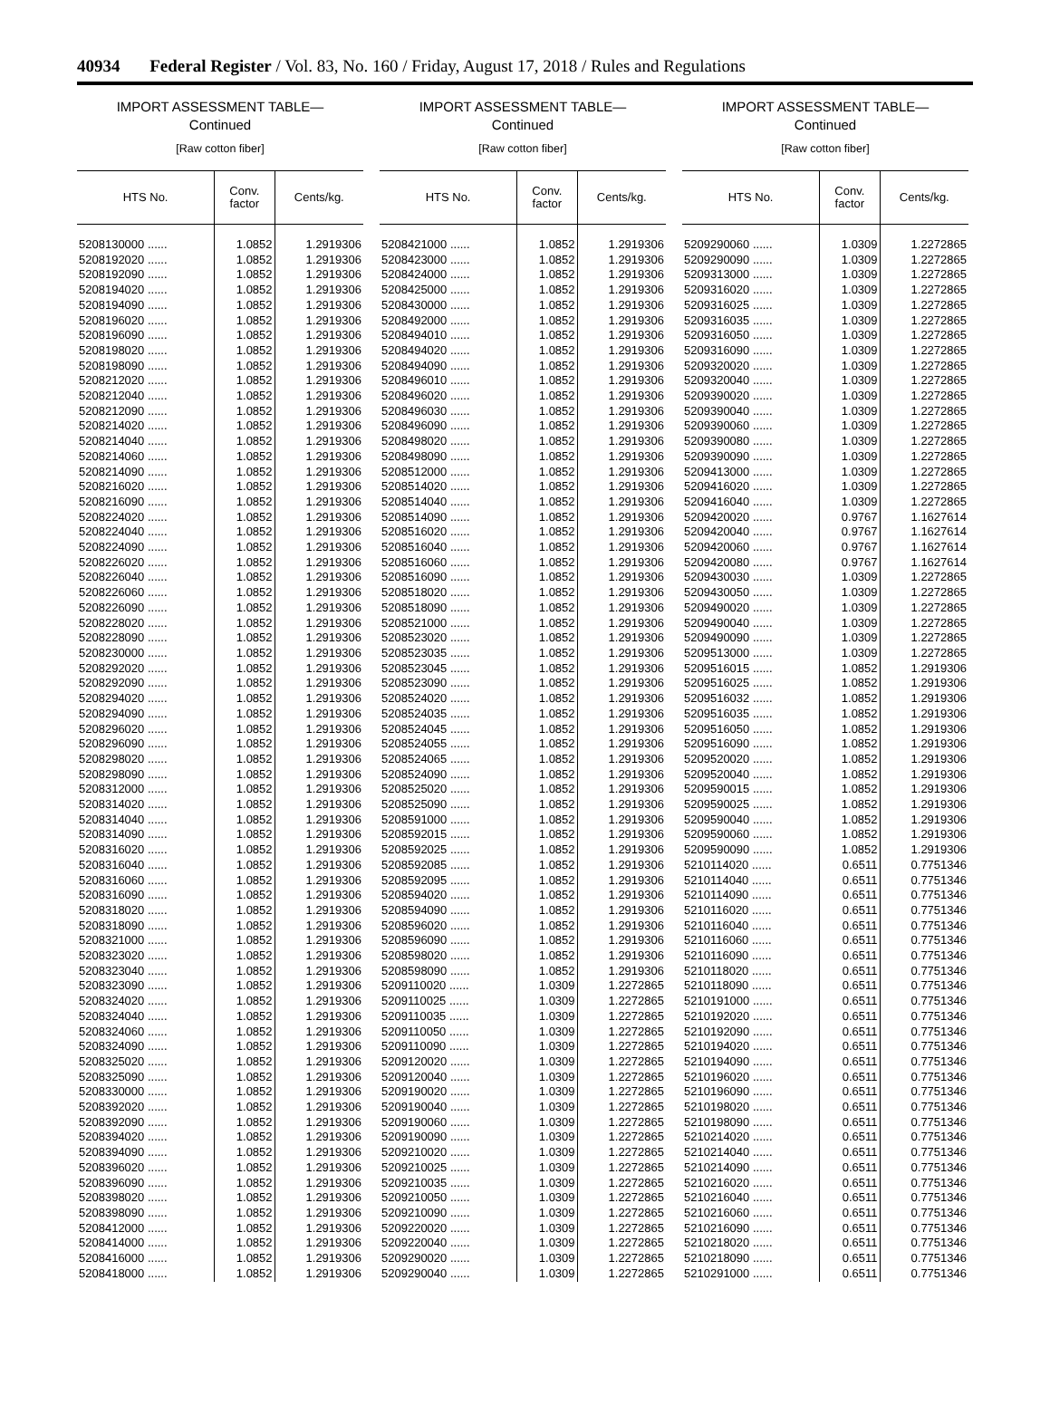40934 Federal Register / Vol. 83, No. 160 / Friday, August 17, 2018 / Rules and Regulations
IMPORT ASSESSMENT TABLE—
Continued
[Raw cotton fiber]
| HTS No. | Conv. factor | Cents/kg. |
| --- | --- | --- |
| 5208130000 ...... | 1.0852 | 1.2919306 |
| 5208192020 ...... | 1.0852 | 1.2919306 |
| 5208192090 ...... | 1.0852 | 1.2919306 |
| 5208194020 ...... | 1.0852 | 1.2919306 |
| 5208194090 ...... | 1.0852 | 1.2919306 |
| 5208196020 ...... | 1.0852 | 1.2919306 |
| 5208196090 ...... | 1.0852 | 1.2919306 |
| 5208198020 ...... | 1.0852 | 1.2919306 |
| 5208198090 ...... | 1.0852 | 1.2919306 |
| 5208212020 ...... | 1.0852 | 1.2919306 |
| 5208212040 ...... | 1.0852 | 1.2919306 |
| 5208212090 ...... | 1.0852 | 1.2919306 |
| 5208214020 ...... | 1.0852 | 1.2919306 |
| 5208214040 ...... | 1.0852 | 1.2919306 |
| 5208214060 ...... | 1.0852 | 1.2919306 |
| 5208214090 ...... | 1.0852 | 1.2919306 |
| 5208216020 ...... | 1.0852 | 1.2919306 |
| 5208216090 ...... | 1.0852 | 1.2919306 |
| 5208224020 ...... | 1.0852 | 1.2919306 |
| 5208224040 ...... | 1.0852 | 1.2919306 |
| 5208224090 ...... | 1.0852 | 1.2919306 |
| 5208226020 ...... | 1.0852 | 1.2919306 |
| 5208226040 ...... | 1.0852 | 1.2919306 |
| 5208226060 ...... | 1.0852 | 1.2919306 |
| 5208226090 ...... | 1.0852 | 1.2919306 |
| 5208228020 ...... | 1.0852 | 1.2919306 |
| 5208228090 ...... | 1.0852 | 1.2919306 |
| 5208230000 ...... | 1.0852 | 1.2919306 |
| 5208292020 ...... | 1.0852 | 1.2919306 |
| 5208292090 ...... | 1.0852 | 1.2919306 |
| 5208294020 ...... | 1.0852 | 1.2919306 |
| 5208294090 ...... | 1.0852 | 1.2919306 |
| 5208296020 ...... | 1.0852 | 1.2919306 |
| 5208296090 ...... | 1.0852 | 1.2919306 |
| 5208298020 ...... | 1.0852 | 1.2919306 |
| 5208298090 ...... | 1.0852 | 1.2919306 |
| 5208312000 ...... | 1.0852 | 1.2919306 |
| 5208314020 ...... | 1.0852 | 1.2919306 |
| 5208314040 ...... | 1.0852 | 1.2919306 |
| 5208314090 ...... | 1.0852 | 1.2919306 |
| 5208316020 ...... | 1.0852 | 1.2919306 |
| 5208316040 ...... | 1.0852 | 1.2919306 |
| 5208316060 ...... | 1.0852 | 1.2919306 |
| 5208316090 ...... | 1.0852 | 1.2919306 |
| 5208318020 ...... | 1.0852 | 1.2919306 |
| 5208318090 ...... | 1.0852 | 1.2919306 |
| 5208321000 ...... | 1.0852 | 1.2919306 |
| 5208323020 ...... | 1.0852 | 1.2919306 |
| 5208323040 ...... | 1.0852 | 1.2919306 |
| 5208323090 ...... | 1.0852 | 1.2919306 |
| 5208324020 ...... | 1.0852 | 1.2919306 |
| 5208324040 ...... | 1.0852 | 1.2919306 |
| 5208324060 ...... | 1.0852 | 1.2919306 |
| 5208324090 ...... | 1.0852 | 1.2919306 |
| 5208325020 ...... | 1.0852 | 1.2919306 |
| 5208325090 ...... | 1.0852 | 1.2919306 |
| 5208330000 ...... | 1.0852 | 1.2919306 |
| 5208392020 ...... | 1.0852 | 1.2919306 |
| 5208392090 ...... | 1.0852 | 1.2919306 |
| 5208394020 ...... | 1.0852 | 1.2919306 |
| 5208394090 ...... | 1.0852 | 1.2919306 |
| 5208396020 ...... | 1.0852 | 1.2919306 |
| 5208396090 ...... | 1.0852 | 1.2919306 |
| 5208398020 ...... | 1.0852 | 1.2919306 |
| 5208398090 ...... | 1.0852 | 1.2919306 |
| 5208412000 ...... | 1.0852 | 1.2919306 |
| 5208414000 ...... | 1.0852 | 1.2919306 |
| 5208416000 ...... | 1.0852 | 1.2919306 |
| 5208418000 ...... | 1.0852 | 1.2919306 |
IMPORT ASSESSMENT TABLE—
Continued
[Raw cotton fiber]
| HTS No. | Conv. factor | Cents/kg. |
| --- | --- | --- |
| 5208421000 ...... | 1.0852 | 1.2919306 |
| 5208423000 ...... | 1.0852 | 1.2919306 |
| 5208424000 ...... | 1.0852 | 1.2919306 |
| 5208425000 ...... | 1.0852 | 1.2919306 |
| 5208430000 ...... | 1.0852 | 1.2919306 |
| 5208492000 ...... | 1.0852 | 1.2919306 |
| 5208494010 ...... | 1.0852 | 1.2919306 |
| 5208494020 ...... | 1.0852 | 1.2919306 |
| 5208494090 ...... | 1.0852 | 1.2919306 |
| 5208496010 ...... | 1.0852 | 1.2919306 |
| 5208496020 ...... | 1.0852 | 1.2919306 |
| 5208496030 ...... | 1.0852 | 1.2919306 |
| 5208496090 ...... | 1.0852 | 1.2919306 |
| 5208498020 ...... | 1.0852 | 1.2919306 |
| 5208498090 ...... | 1.0852 | 1.2919306 |
| 5208512000 ...... | 1.0852 | 1.2919306 |
| 5208514020 ...... | 1.0852 | 1.2919306 |
| 5208514040 ...... | 1.0852 | 1.2919306 |
| 5208514090 ...... | 1.0852 | 1.2919306 |
| 5208516020 ...... | 1.0852 | 1.2919306 |
| 5208516040 ...... | 1.0852 | 1.2919306 |
| 5208516060 ...... | 1.0852 | 1.2919306 |
| 5208516090 ...... | 1.0852 | 1.2919306 |
| 5208518020 ...... | 1.0852 | 1.2919306 |
| 5208518090 ...... | 1.0852 | 1.2919306 |
| 5208521000 ...... | 1.0852 | 1.2919306 |
| 5208523020 ...... | 1.0852 | 1.2919306 |
| 5208523035 ...... | 1.0852 | 1.2919306 |
| 5208523045 ...... | 1.0852 | 1.2919306 |
| 5208523090 ...... | 1.0852 | 1.2919306 |
| 5208524020 ...... | 1.0852 | 1.2919306 |
| 5208524035 ...... | 1.0852 | 1.2919306 |
| 5208524045 ...... | 1.0852 | 1.2919306 |
| 5208524055 ...... | 1.0852 | 1.2919306 |
| 5208524065 ...... | 1.0852 | 1.2919306 |
| 5208524090 ...... | 1.0852 | 1.2919306 |
| 5208525020 ...... | 1.0852 | 1.2919306 |
| 5208525090 ...... | 1.0852 | 1.2919306 |
| 5208591000 ...... | 1.0852 | 1.2919306 |
| 5208592015 ...... | 1.0852 | 1.2919306 |
| 5208592025 ...... | 1.0852 | 1.2919306 |
| 5208592085 ...... | 1.0852 | 1.2919306 |
| 5208592095 ...... | 1.0852 | 1.2919306 |
| 5208594020 ...... | 1.0852 | 1.2919306 |
| 5208594090 ...... | 1.0852 | 1.2919306 |
| 5208596020 ...... | 1.0852 | 1.2919306 |
| 5208596090 ...... | 1.0852 | 1.2919306 |
| 5208598020 ...... | 1.0852 | 1.2919306 |
| 5208598090 ...... | 1.0852 | 1.2919306 |
| 5209110020 ...... | 1.0309 | 1.2272865 |
| 5209110025 ...... | 1.0309 | 1.2272865 |
| 5209110035 ...... | 1.0309 | 1.2272865 |
| 5209110050 ...... | 1.0309 | 1.2272865 |
| 5209110090 ...... | 1.0309 | 1.2272865 |
| 5209120020 ...... | 1.0309 | 1.2272865 |
| 5209120040 ...... | 1.0309 | 1.2272865 |
| 5209190020 ...... | 1.0309 | 1.2272865 |
| 5209190040 ...... | 1.0309 | 1.2272865 |
| 5209190060 ...... | 1.0309 | 1.2272865 |
| 5209190090 ...... | 1.0309 | 1.2272865 |
| 5209210020 ...... | 1.0309 | 1.2272865 |
| 5209210025 ...... | 1.0309 | 1.2272865 |
| 5209210035 ...... | 1.0309 | 1.2272865 |
| 5209210050 ...... | 1.0309 | 1.2272865 |
| 5209210090 ...... | 1.0309 | 1.2272865 |
| 5209220020 ...... | 1.0309 | 1.2272865 |
| 5209220040 ...... | 1.0309 | 1.2272865 |
| 5209290020 ...... | 1.0309 | 1.2272865 |
| 5209290040 ...... | 1.0309 | 1.2272865 |
IMPORT ASSESSMENT TABLE—
Continued
[Raw cotton fiber]
| HTS No. | Conv. factor | Cents/kg. |
| --- | --- | --- |
| 5209290060 ...... | 1.0309 | 1.2272865 |
| 5209290090 ...... | 1.0309 | 1.2272865 |
| 5209313000 ...... | 1.0309 | 1.2272865 |
| 5209316020 ...... | 1.0309 | 1.2272865 |
| 5209316025 ...... | 1.0309 | 1.2272865 |
| 5209316035 ...... | 1.0309 | 1.2272865 |
| 5209316050 ...... | 1.0309 | 1.2272865 |
| 5209316090 ...... | 1.0309 | 1.2272865 |
| 5209320020 ...... | 1.0309 | 1.2272865 |
| 5209320040 ...... | 1.0309 | 1.2272865 |
| 5209390020 ...... | 1.0309 | 1.2272865 |
| 5209390040 ...... | 1.0309 | 1.2272865 |
| 5209390060 ...... | 1.0309 | 1.2272865 |
| 5209390080 ...... | 1.0309 | 1.2272865 |
| 5209390090 ...... | 1.0309 | 1.2272865 |
| 5209413000 ...... | 1.0309 | 1.2272865 |
| 5209416020 ...... | 1.0309 | 1.2272865 |
| 5209416040 ...... | 1.0309 | 1.2272865 |
| 5209420020 ...... | 0.9767 | 1.1627614 |
| 5209420040 ...... | 0.9767 | 1.1627614 |
| 5209420060 ...... | 0.9767 | 1.1627614 |
| 5209420080 ...... | 0.9767 | 1.1627614 |
| 5209430030 ...... | 1.0309 | 1.2272865 |
| 5209430050 ...... | 1.0309 | 1.2272865 |
| 5209490020 ...... | 1.0309 | 1.2272865 |
| 5209490040 ...... | 1.0309 | 1.2272865 |
| 5209490090 ...... | 1.0309 | 1.2272865 |
| 5209513000 ...... | 1.0309 | 1.2272865 |
| 5209516015 ...... | 1.0852 | 1.2919306 |
| 5209516025 ...... | 1.0852 | 1.2919306 |
| 5209516032 ...... | 1.0852 | 1.2919306 |
| 5209516035 ...... | 1.0852 | 1.2919306 |
| 5209516050 ...... | 1.0852 | 1.2919306 |
| 5209516090 ...... | 1.0852 | 1.2919306 |
| 5209520020 ...... | 1.0852 | 1.2919306 |
| 5209520040 ...... | 1.0852 | 1.2919306 |
| 5209590015 ...... | 1.0852 | 1.2919306 |
| 5209590025 ...... | 1.0852 | 1.2919306 |
| 5209590040 ...... | 1.0852 | 1.2919306 |
| 5209590060 ...... | 1.0852 | 1.2919306 |
| 5209590090 ...... | 1.0852 | 1.2919306 |
| 5210114020 ...... | 0.6511 | 0.7751346 |
| 5210114040 ...... | 0.6511 | 0.7751346 |
| 5210114090 ...... | 0.6511 | 0.7751346 |
| 5210116020 ...... | 0.6511 | 0.7751346 |
| 5210116040 ...... | 0.6511 | 0.7751346 |
| 5210116060 ...... | 0.6511 | 0.7751346 |
| 5210116090 ...... | 0.6511 | 0.7751346 |
| 5210118020 ...... | 0.6511 | 0.7751346 |
| 5210118090 ...... | 0.6511 | 0.7751346 |
| 5210191000 ...... | 0.6511 | 0.7751346 |
| 5210192020 ...... | 0.6511 | 0.7751346 |
| 5210192090 ...... | 0.6511 | 0.7751346 |
| 5210194020 ...... | 0.6511 | 0.7751346 |
| 5210194090 ...... | 0.6511 | 0.7751346 |
| 5210196020 ...... | 0.6511 | 0.7751346 |
| 5210196090 ...... | 0.6511 | 0.7751346 |
| 5210198020 ...... | 0.6511 | 0.7751346 |
| 5210198090 ...... | 0.6511 | 0.7751346 |
| 5210214020 ...... | 0.6511 | 0.7751346 |
| 5210214040 ...... | 0.6511 | 0.7751346 |
| 5210214090 ...... | 0.6511 | 0.7751346 |
| 5210216020 ...... | 0.6511 | 0.7751346 |
| 5210216040 ...... | 0.6511 | 0.7751346 |
| 5210216060 ...... | 0.6511 | 0.7751346 |
| 5210216090 ...... | 0.6511 | 0.7751346 |
| 5210218020 ...... | 0.6511 | 0.7751346 |
| 5210218090 ...... | 0.6511 | 0.7751346 |
| 5210291000 ...... | 0.6511 | 0.7751346 |